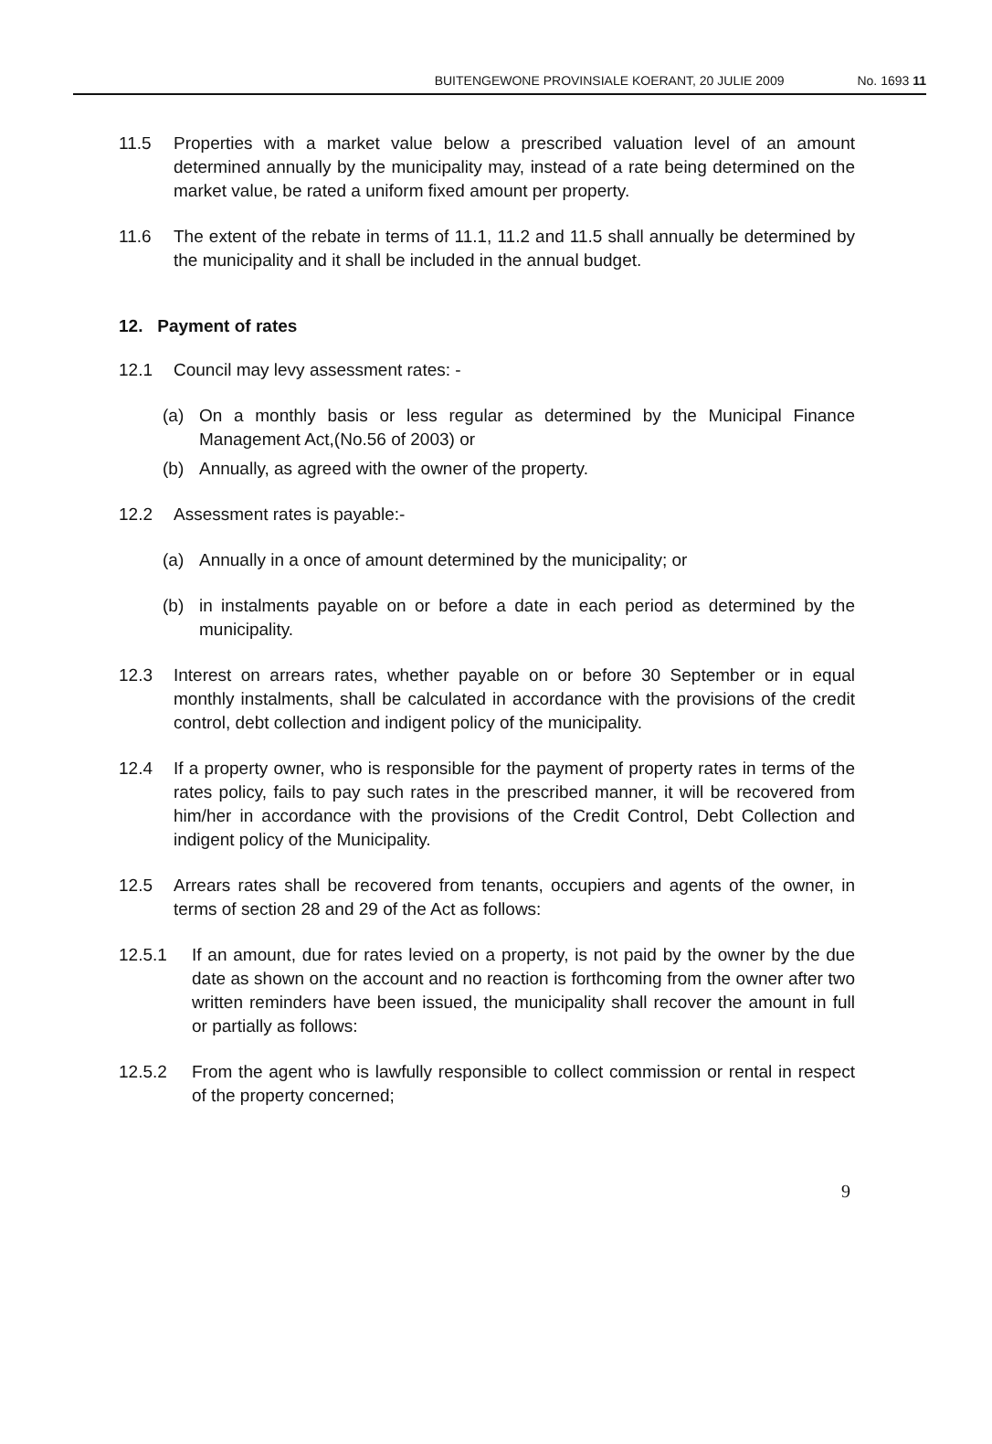BUITENGEWONE PROVINSIALE KOERANT, 20 JULIE 2009 No. 1693 11
11.5 Properties with a market value below a prescribed valuation level of an amount determined annually by the municipality may, instead of a rate being determined on the market value, be rated a uniform fixed amount per property.
11.6 The extent of the rebate in terms of 11.1, 11.2 and 11.5 shall annually be determined by the municipality and it shall be included in the annual budget.
12. Payment of rates
12.1 Council may levy assessment rates: -
(a) On a monthly basis or less regular as determined by the Municipal Finance Management Act,(No.56 of 2003) or
(b) Annually, as agreed with the owner of the property.
12.2 Assessment rates is payable:-
(a) Annually in a once of amount determined by the municipality; or
(b) in instalments payable on or before a date in each period as determined by the municipality.
12.3 Interest on arrears rates, whether payable on or before 30 September or in equal monthly instalments, shall be calculated in accordance with the provisions of the credit control, debt collection and indigent policy of the municipality.
12.4 If a property owner, who is responsible for the payment of property rates in terms of the rates policy, fails to pay such rates in the prescribed manner, it will be recovered from him/her in accordance with the provisions of the Credit Control, Debt Collection and indigent policy of the Municipality.
12.5 Arrears rates shall be recovered from tenants, occupiers and agents of the owner, in terms of section 28 and 29 of the Act as follows:
12.5.1 If an amount, due for rates levied on a property, is not paid by the owner by the due date as shown on the account and no reaction is forthcoming from the owner after two written reminders have been issued, the municipality shall recover the amount in full or partially as follows:
12.5.2 From the agent who is lawfully responsible to collect commission or rental in respect of the property concerned;
9